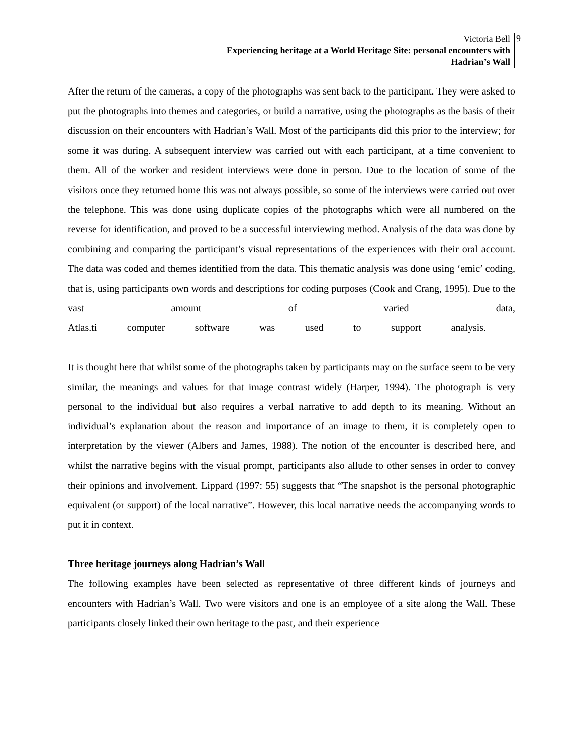Victoria Bell
Experiencing heritage at a World Heritage Site: personal encounters with
Hadrian’s Wall
9
After the return of the cameras, a copy of the photographs was sent back to the participant. They were asked to put the photographs into themes and categories, or build a narrative, using the photographs as the basis of their discussion on their encounters with Hadrian’s Wall. Most of the participants did this prior to the interview; for some it was during. A subsequent interview was carried out with each participant, at a time convenient to them. All of the worker and resident interviews were done in person. Due to the location of some of the visitors once they returned home this was not always possible, so some of the interviews were carried out over the telephone. This was done using duplicate copies of the photographs which were all numbered on the reverse for identification, and proved to be a successful interviewing method. Analysis of the data was done by combining and comparing the participant’s visual representations of the experiences with their oral account. The data was coded and themes identified from the data. This thematic analysis was done using ‘emic’ coding, that is, using participants own words and descriptions for coding purposes (Cook and Crang, 1995). Due to the vast amount of varied data, Atlas.ti computer software was used to support analysis.
It is thought here that whilst some of the photographs taken by participants may on the surface seem to be very similar, the meanings and values for that image contrast widely (Harper, 1994). The photograph is very personal to the individual but also requires a verbal narrative to add depth to its meaning. Without an individual’s explanation about the reason and importance of an image to them, it is completely open to interpretation by the viewer (Albers and James, 1988). The notion of the encounter is described here, and whilst the narrative begins with the visual prompt, participants also allude to other senses in order to convey their opinions and involvement. Lippard (1997: 55) suggests that “The snapshot is the personal photographic equivalent (or support) of the local narrative”. However, this local narrative needs the accompanying words to put it in context.
Three heritage journeys along Hadrian’s Wall
The following examples have been selected as representative of three different kinds of journeys and encounters with Hadrian’s Wall. Two were visitors and one is an employee of a site along the Wall. These participants closely linked their own heritage to the past, and their experience